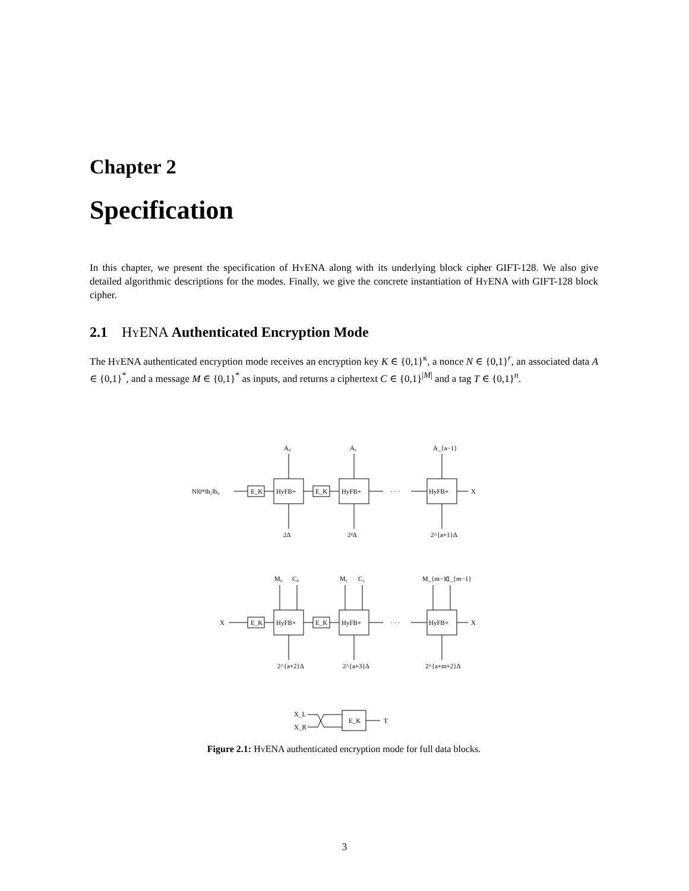Chapter 2
Specification
In this chapter, we present the specification of Hy ENA along with its underlying block cipher GIFT-128. We also give detailed algorithmic descriptions for the modes. Finally, we give the concrete instantiation of Hy ENA with GIFT-128 block cipher.
2.1 Hy ENA Authenticated Encryption Mode
The Hy ENA authenticated encryption mode receives an encryption key K ∈ {0,1}<sup>κ</sup>, a nonce N ∈ {0,1}<sup>r</sup>, an associated data A ∈ {0,1}<sup>*</sup>, and a message M ∈ {0,1}<sup>*</sup> as inputs, and returns a ciphertext C ∈ {0,1}<sup>|M|</sup> and a tag T ∈ {0,1}<sup>n</sup>.
N‖0*‖b₁‖b₀
E_K
HyFB+
E_K
HyFB+
· · ·
HyFB+
X
A₀
A₁
A_{a−1}
2Δ
2²Δ
2^{a+1}Δ
X
E_K
HyFB+
E_K
HyFB+
· · ·
HyFB+
X
M₀
C₀
M₁
C₁
M_{m−1}
C_{m−1}
2^{a+2}Δ
2^{a+3}Δ
2^{a+m+2}Δ
X_L
X_R
E_K
T
Figure 2.1: Hy ENA authenticated encryption mode for full data blocks.
3